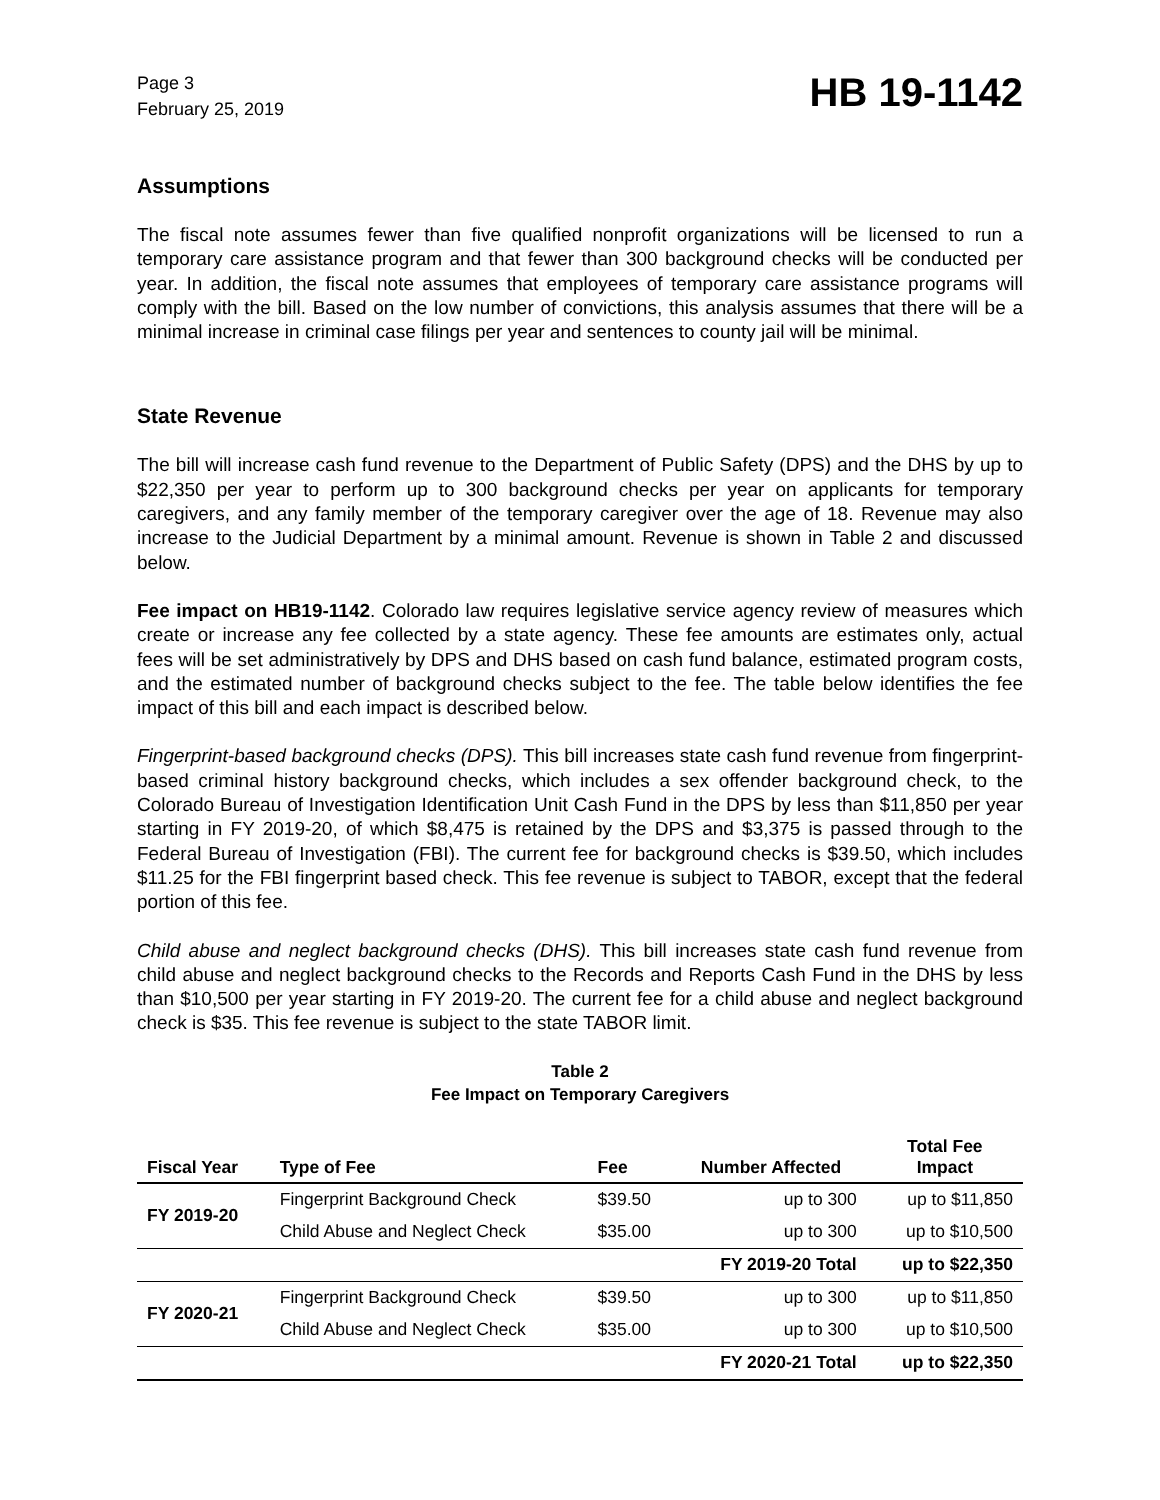Page 3
February 25, 2019
HB 19-1142
Assumptions
The fiscal note assumes fewer than five qualified nonprofit organizations will be licensed to run a temporary care assistance program and that fewer than 300 background checks will be conducted per year. In addition, the fiscal note assumes that employees of temporary care assistance programs will comply with the bill. Based on the low number of convictions, this analysis assumes that there will be a minimal increase in criminal case filings per year and sentences to county jail will be minimal.
State Revenue
The bill will increase cash fund revenue to the Department of Public Safety (DPS) and the DHS by up to $22,350 per year to perform up to 300 background checks per year on applicants for temporary caregivers, and any family member of the temporary caregiver over the age of 18. Revenue may also increase to the Judicial Department by a minimal amount. Revenue is shown in Table 2 and discussed below.
Fee impact on HB19-1142. Colorado law requires legislative service agency review of measures which create or increase any fee collected by a state agency. These fee amounts are estimates only, actual fees will be set administratively by DPS and DHS based on cash fund balance, estimated program costs, and the estimated number of background checks subject to the fee. The table below identifies the fee impact of this bill and each impact is described below.
Fingerprint-based background checks (DPS). This bill increases state cash fund revenue from fingerprint-based criminal history background checks, which includes a sex offender background check, to the Colorado Bureau of Investigation Identification Unit Cash Fund in the DPS by less than $11,850 per year starting in FY 2019-20, of which $8,475 is retained by the DPS and $3,375 is passed through to the Federal Bureau of Investigation (FBI). The current fee for background checks is $39.50, which includes $11.25 for the FBI fingerprint based check. This fee revenue is subject to TABOR, except that the federal portion of this fee.
Child abuse and neglect background checks (DHS). This bill increases state cash fund revenue from child abuse and neglect background checks to the Records and Reports Cash Fund in the DHS by less than $10,500 per year starting in FY 2019-20. The current fee for a child abuse and neglect background check is $35. This fee revenue is subject to the state TABOR limit.
Table 2
Fee Impact on Temporary Caregivers
| Fiscal Year | Type of Fee | Fee | Number Affected | Total Fee Impact |
| --- | --- | --- | --- | --- |
| FY 2019-20 | Fingerprint Background Check | $39.50 | up to 300 | up to $11,850 |
| | Child Abuse and Neglect Check | $35.00 | up to 300 | up to $10,500 |
| | | | FY 2019-20 Total | up to $22,350 |
| FY 2020-21 | Fingerprint Background Check | $39.50 | up to 300 | up to $11,850 |
| | Child Abuse and Neglect Check | $35.00 | up to 300 | up to $10,500 |
| | | | FY 2020-21 Total | up to $22,350 |